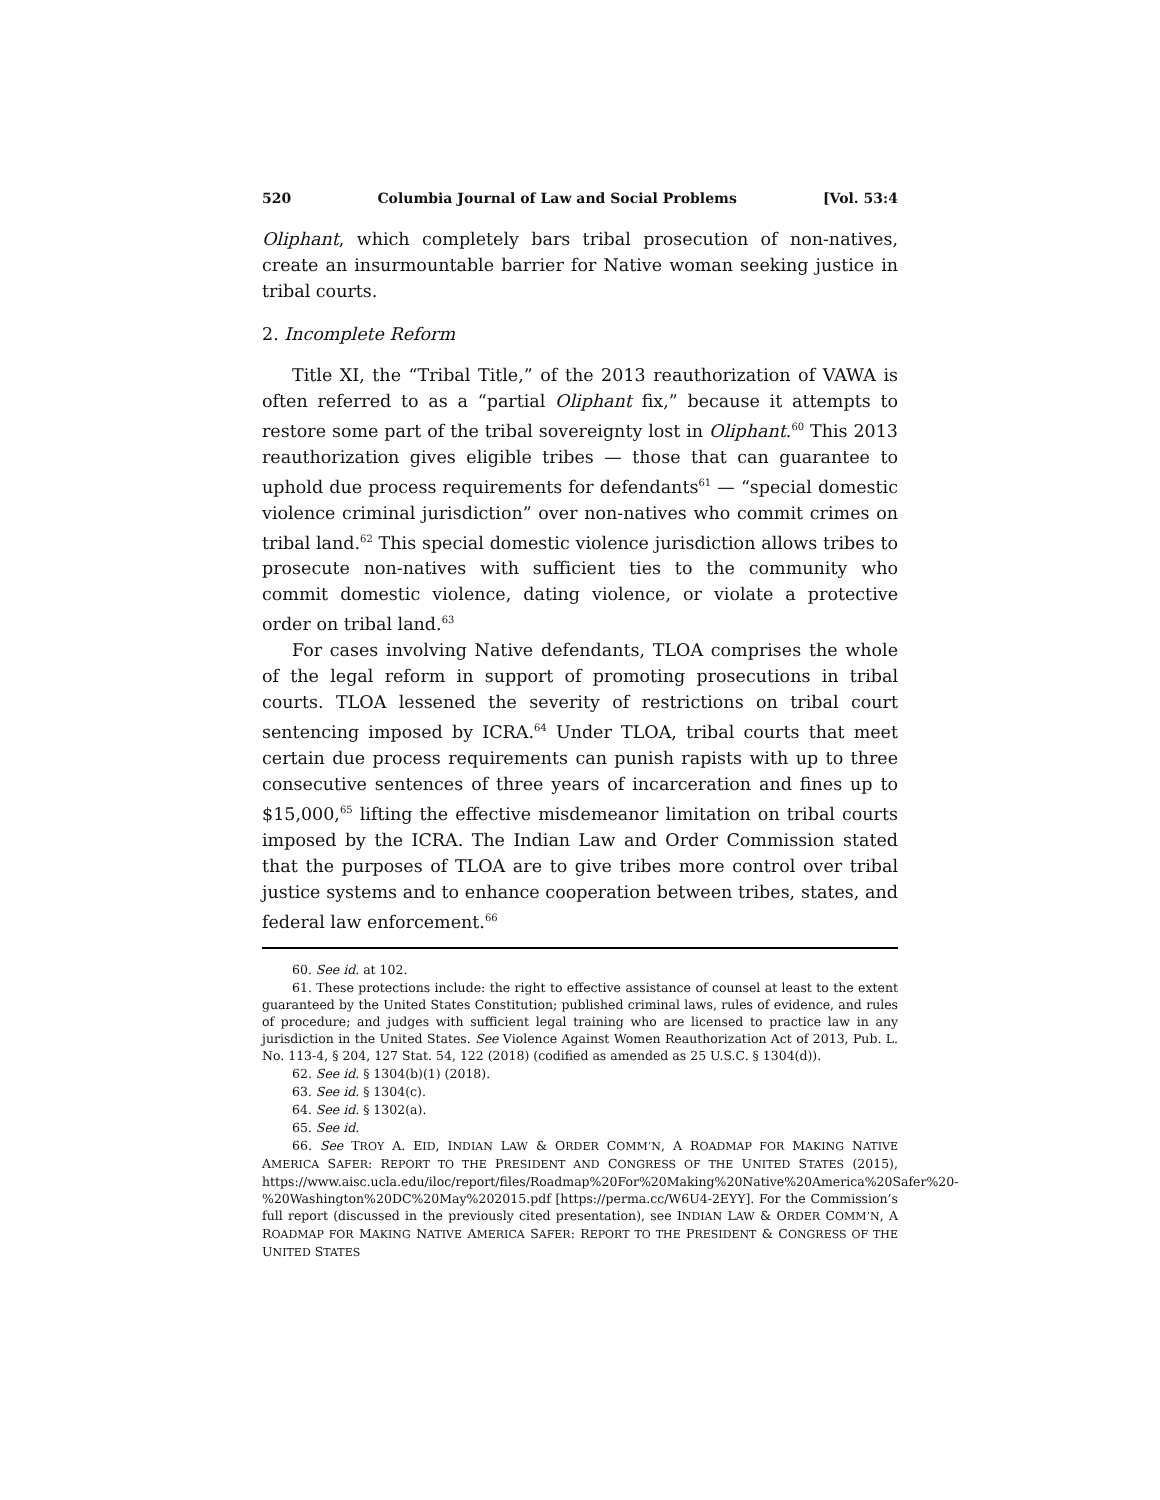520 Columbia Journal of Law and Social Problems [Vol. 53:4
Oliphant, which completely bars tribal prosecution of non-natives, create an insurmountable barrier for Native woman seeking justice in tribal courts.
2. Incomplete Reform
Title XI, the “Tribal Title,” of the 2013 reauthorization of VAWA is often referred to as a “partial Oliphant fix,” because it attempts to restore some part of the tribal sovereignty lost in Oliphant.<sup>60</sup> This 2013 reauthorization gives eligible tribes — those that can guarantee to uphold due process requirements for defendants<sup>61</sup> — “special domestic violence criminal jurisdiction” over non-natives who commit crimes on tribal land.<sup>62</sup> This special domestic violence jurisdiction allows tribes to prosecute non-natives with sufficient ties to the community who commit domestic violence, dating violence, or violate a protective order on tribal land.<sup>63</sup>
For cases involving Native defendants, TLOA comprises the whole of the legal reform in support of promoting prosecutions in tribal courts. TLOA lessened the severity of restrictions on tribal court sentencing imposed by ICRA.<sup>64</sup> Under TLOA, tribal courts that meet certain due process requirements can punish rapists with up to three consecutive sentences of three years of incarceration and fines up to $15,000,<sup>65</sup> lifting the effective misdemeanor limitation on tribal courts imposed by the ICRA. The Indian Law and Order Commission stated that the purposes of TLOA are to give tribes more control over tribal justice systems and to enhance cooperation between tribes, states, and federal law enforcement.<sup>66</sup>
60. See id. at 102.
61. These protections include: the right to effective assistance of counsel at least to the extent guaranteed by the United States Constitution; published criminal laws, rules of evidence, and rules of procedure; and judges with sufficient legal training who are licensed to practice law in any jurisdiction in the United States. See Violence Against Women Reauthorization Act of 2013, Pub. L. No. 113-4, § 204, 127 Stat. 54, 122 (2018) (codified as amended as 25 U.S.C. § 1304(d)).
62. See id. § 1304(b)(1) (2018).
63. See id. § 1304(c).
64. See id. § 1302(a).
65. See id.
66. See TROY A. EID, INDIAN LAW & ORDER COMM’N, A ROADMAP FOR MAKING NATIVE AMERICA SAFER: REPORT TO THE PRESIDENT AND CONGRESS OF THE UNITED STATES (2015), https://www.aisc.ucla.edu/iloc/report/files/Roadmap%20For%20Making%20Native%20America%20Safer%20-%20Washington%20DC%20May%202015.pdf [https://perma.cc/W6U4-2EYY]. For the Commission’s full report (discussed in the previously cited presentation), see INDIAN LAW & ORDER COMM’N, A ROADMAP FOR MAKING NATIVE AMERICA SAFER: REPORT TO THE PRESIDENT & CONGRESS OF THE UNITED STATES